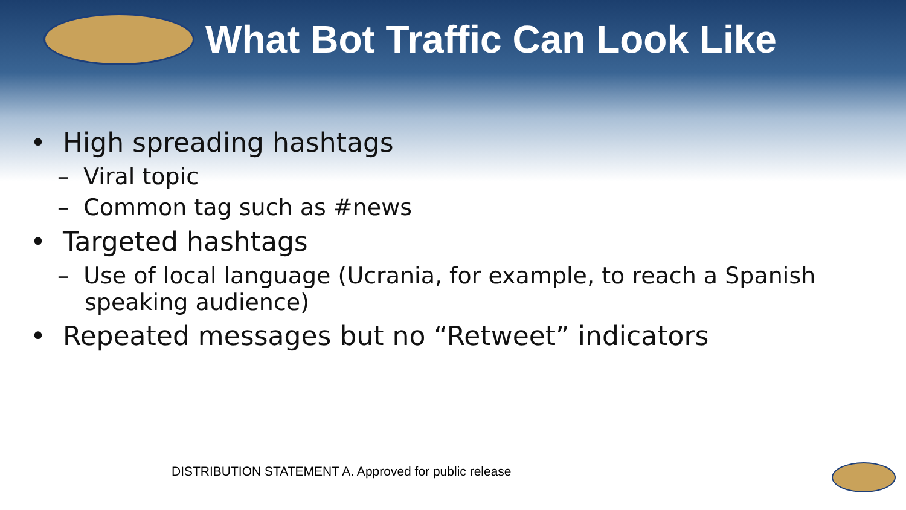What Bot Traffic Can Look Like
• High spreading hashtags
– Viral topic
– Common tag such as #news
• Targeted hashtags
– Use of local language (Ucrania, for example, to reach a Spanish speaking audience)
• Repeated messages but no “Retweet” indicators
DISTRIBUTION STATEMENT A. Approved for public release